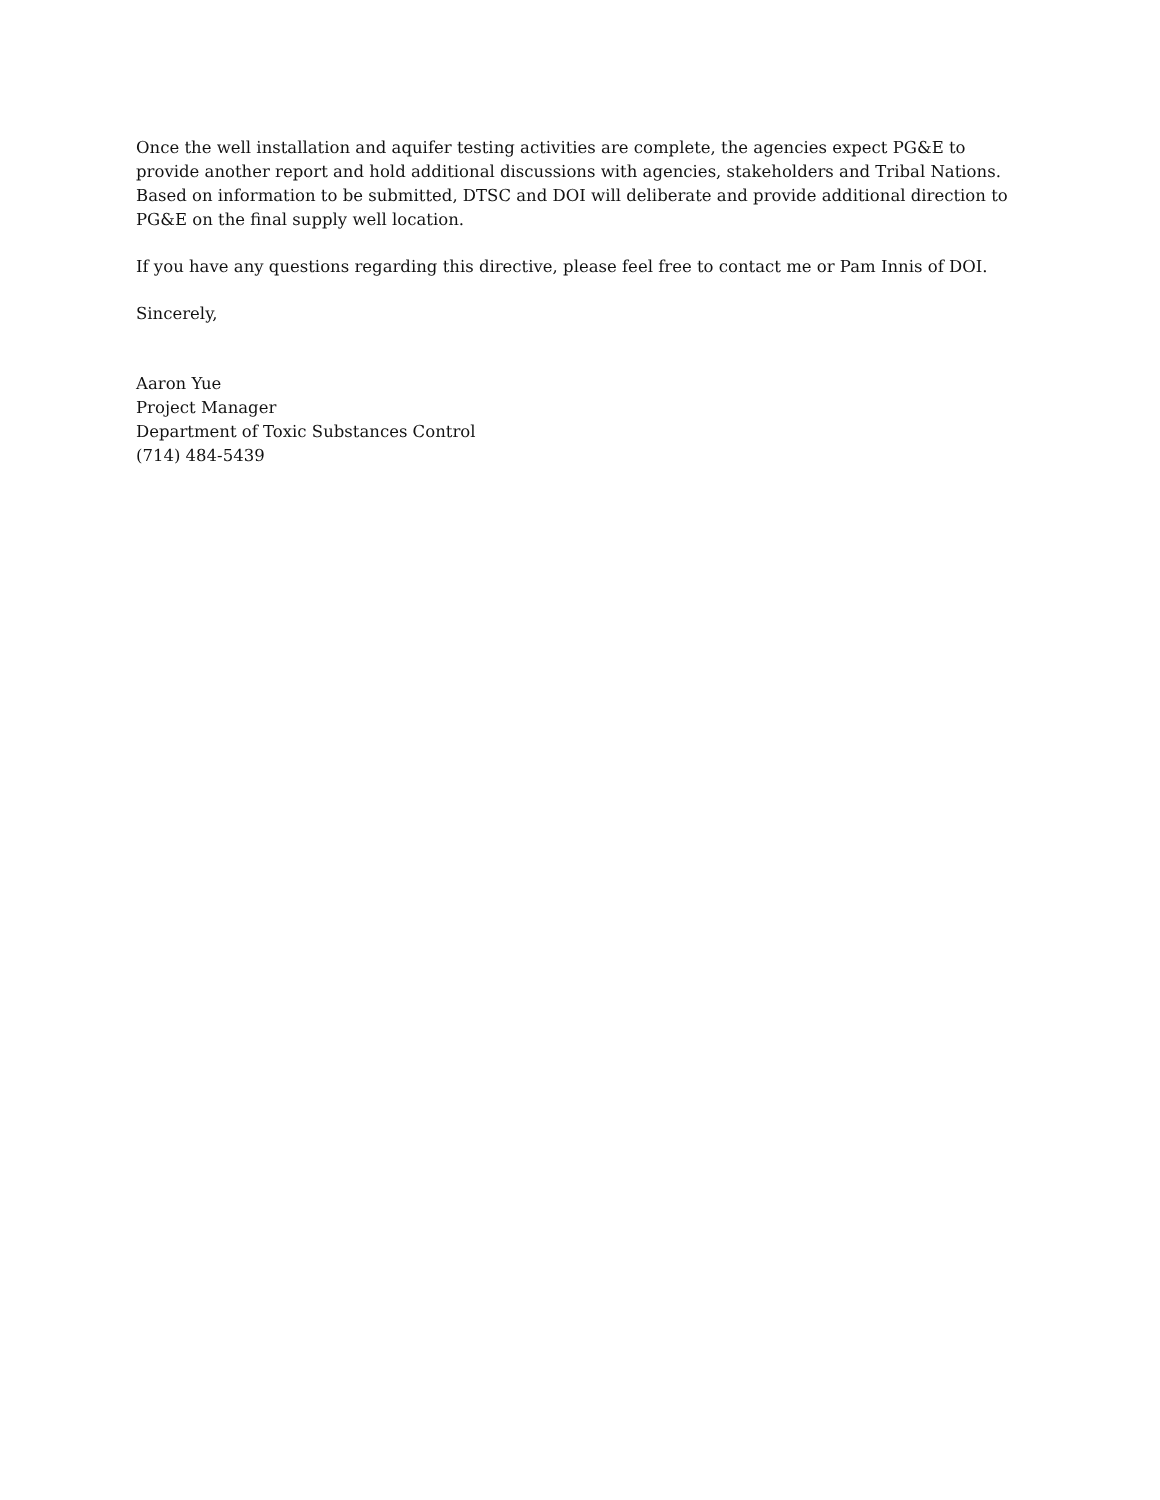Once the well installation and aquifer testing activities are complete, the agencies expect PG&E to provide another report and hold additional discussions with agencies, stakeholders and Tribal Nations. Based on information to be submitted, DTSC and DOI will deliberate and provide additional direction to PG&E on the final supply well location.
If you have any questions regarding this directive, please feel free to contact me or Pam Innis of DOI.
Sincerely,
Aaron Yue
Project Manager
Department of Toxic Substances Control
(714) 484-5439